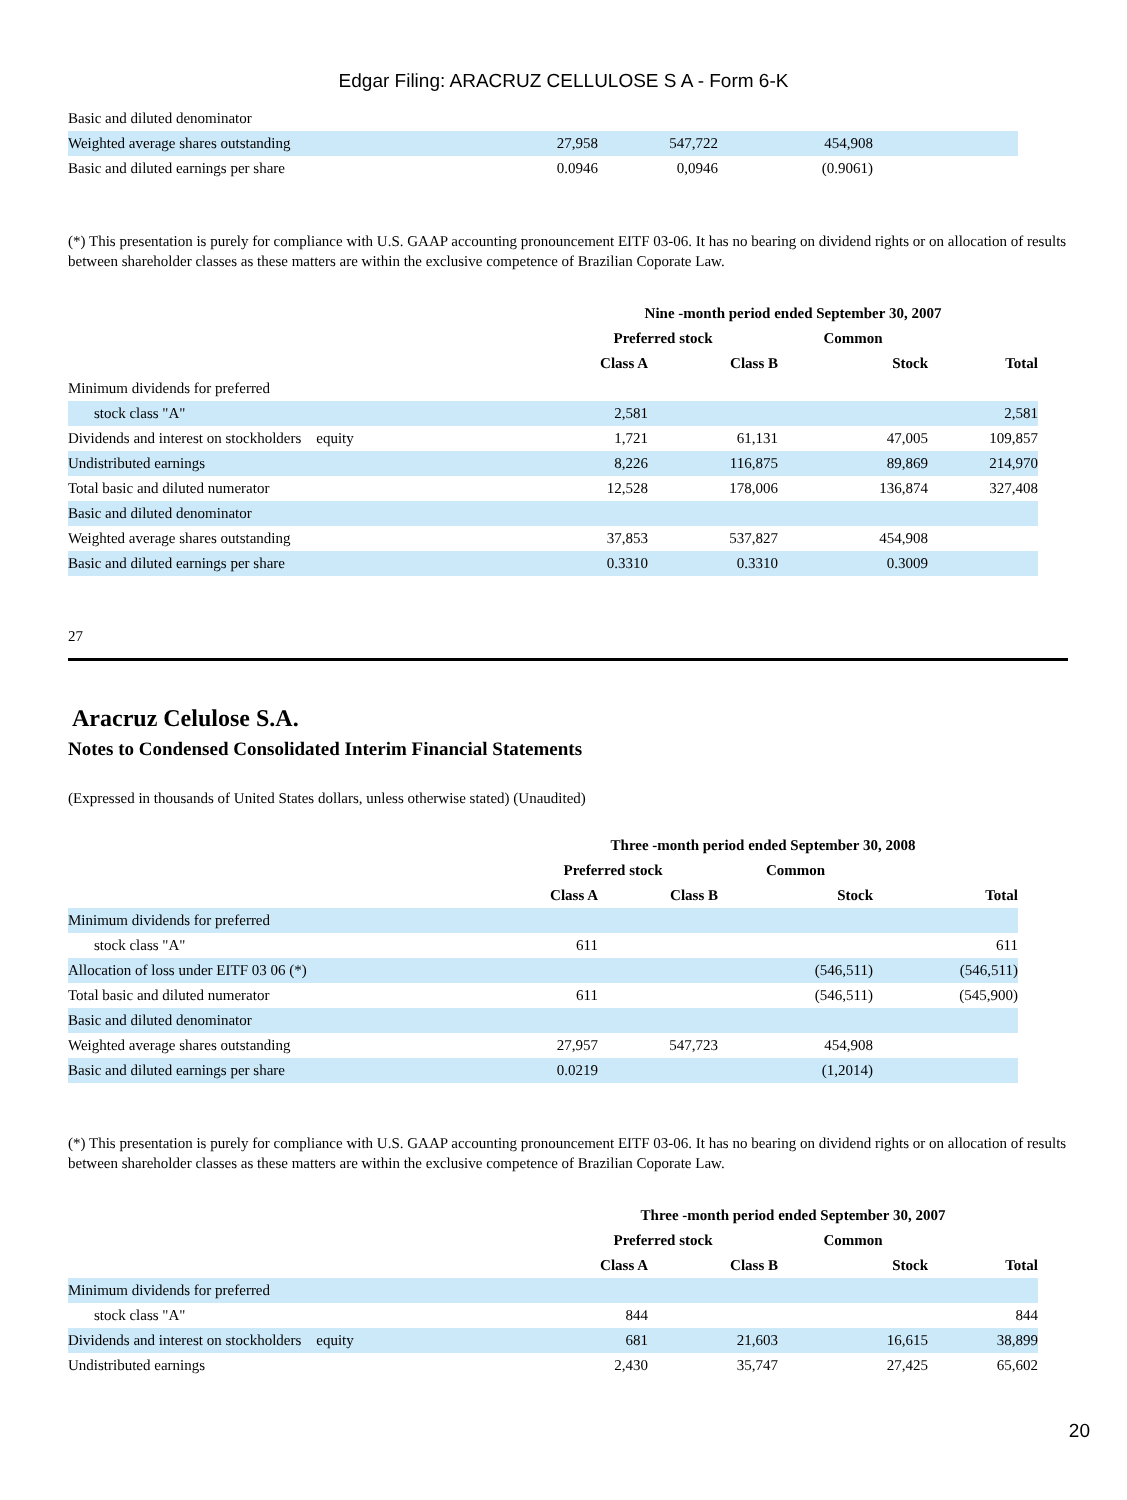Edgar Filing: ARACRUZ CELLULOSE S A - Form 6-K
| Basic and diluted denominator | | | | |
| Weighted average shares outstanding | 27,958 | 547,722 | 454,908 | |
| Basic and diluted earnings per share | 0.0946 | 0,0946 | (0.9061) | |
(*) This presentation is purely for compliance with U.S. GAAP accounting pronouncement EITF 03-06. It has no bearing on dividend rights or on allocation of results between shareholder classes as these matters are within the exclusive competence of Brazilian Coporate Law.
| | Nine -month period ended September 30, 2007 | | | |
| --- | --- | --- | --- | --- |
| | Preferred stock | | Common | |
| | Class A | Class B | Stock | Total |
| Minimum dividends for preferred | | | | |
| stock class "A" | 2,581 | | | 2,581 |
| Dividends and interest on stockholders equity | 1,721 | 61,131 | 47,005 | 109,857 |
| Undistributed earnings | 8,226 | 116,875 | 89,869 | 214,970 |
| Total basic and diluted numerator | 12,528 | 178,006 | 136,874 | 327,408 |
| Basic and diluted denominator | | | | |
| Weighted average shares outstanding | 37,853 | 537,827 | 454,908 | |
| Basic and diluted earnings per share | 0.3310 | 0.3310 | 0.3009 | |
27
Aracruz Celulose S.A.
Notes to Condensed Consolidated Interim Financial Statements
(Expressed in thousands of United States dollars, unless otherwise stated) (Unaudited)
| | Three -month period ended September 30, 2008 | | | |
| --- | --- | --- | --- | --- |
| | Preferred stock | | Common | |
| | Class A | Class B | Stock | Total |
| Minimum dividends for preferred | | | | |
| stock class "A" | 611 | | | 611 |
| Allocation of loss under EITF 03 06 (*) | | | (546,511) | (546,511) |
| Total basic and diluted numerator | 611 | | (546,511) | (545,900) |
| Basic and diluted denominator | | | | |
| Weighted average shares outstanding | 27,957 | 547,723 | 454,908 | |
| Basic and diluted earnings per share | 0.0219 | | (1,2014) | |
(*) This presentation is purely for compliance with U.S. GAAP accounting pronouncement EITF 03-06. It has no bearing on dividend rights or on allocation of results between shareholder classes as these matters are within the exclusive competence of Brazilian Coporate Law.
| | Three -month period ended September 30, 2007 | | | |
| --- | --- | --- | --- | --- |
| | Preferred stock | | Common | |
| | Class A | Class B | Stock | Total |
| Minimum dividends for preferred | | | | |
| stock class "A" | 844 | | | 844 |
| Dividends and interest on stockholders equity | 681 | 21,603 | 16,615 | 38,899 |
| Undistributed earnings | 2,430 | 35,747 | 27,425 | 65,602 |
20